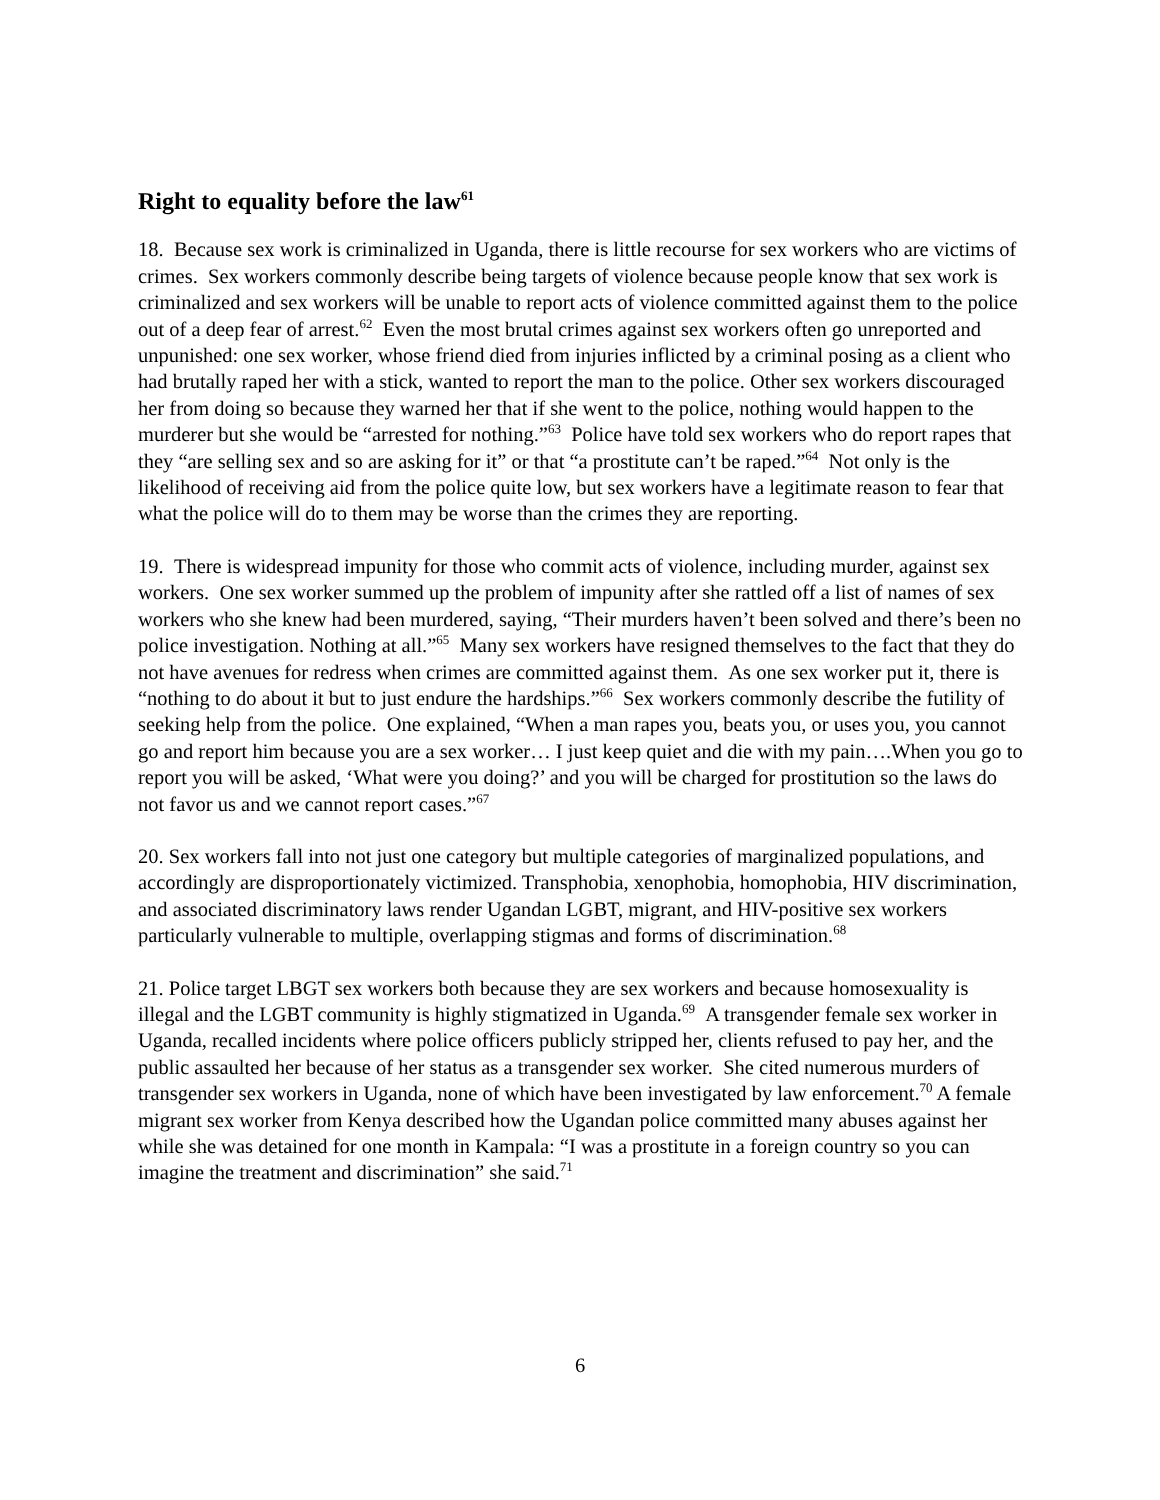Right to equality before the law<sup>61</sup>
18. Because sex work is criminalized in Uganda, there is little recourse for sex workers who are victims of crimes. Sex workers commonly describe being targets of violence because people know that sex work is criminalized and sex workers will be unable to report acts of violence committed against them to the police out of a deep fear of arrest.<sup>62</sup> Even the most brutal crimes against sex workers often go unreported and unpunished: one sex worker, whose friend died from injuries inflicted by a criminal posing as a client who had brutally raped her with a stick, wanted to report the man to the police. Other sex workers discouraged her from doing so because they warned her that if she went to the police, nothing would happen to the murderer but she would be “arrested for nothing.”<sup>63</sup> Police have told sex workers who do report rapes that they “are selling sex and so are asking for it” or that “a prostitute can’t be raped.”<sup>64</sup> Not only is the likelihood of receiving aid from the police quite low, but sex workers have a legitimate reason to fear that what the police will do to them may be worse than the crimes they are reporting.
19. There is widespread impunity for those who commit acts of violence, including murder, against sex workers. One sex worker summed up the problem of impunity after she rattled off a list of names of sex workers who she knew had been murdered, saying, “Their murders haven’t been solved and there’s been no police investigation. Nothing at all.”<sup>65</sup> Many sex workers have resigned themselves to the fact that they do not have avenues for redress when crimes are committed against them. As one sex worker put it, there is “nothing to do about it but to just endure the hardships.”<sup>66</sup> Sex workers commonly describe the futility of seeking help from the police. One explained, “When a man rapes you, beats you, or uses you, you cannot go and report him because you are a sex worker… I just keep quiet and die with my pain….When you go to report you will be asked, ‘What were you doing?’ and you will be charged for prostitution so the laws do not favor us and we cannot report cases.”<sup>67</sup>
20. Sex workers fall into not just one category but multiple categories of marginalized populations, and accordingly are disproportionately victimized. Transphobia, xenophobia, homophobia, HIV discrimination, and associated discriminatory laws render Ugandan LGBT, migrant, and HIV-positive sex workers particularly vulnerable to multiple, overlapping stigmas and forms of discrimination.<sup>68</sup>
21. Police target LBGT sex workers both because they are sex workers and because homosexuality is illegal and the LGBT community is highly stigmatized in Uganda.<sup>69</sup> A transgender female sex worker in Uganda, recalled incidents where police officers publicly stripped her, clients refused to pay her, and the public assaulted her because of her status as a transgender sex worker. She cited numerous murders of transgender sex workers in Uganda, none of which have been investigated by law enforcement.<sup>70</sup> A female migrant sex worker from Kenya described how the Ugandan police committed many abuses against her while she was detained for one month in Kampala: “I was a prostitute in a foreign country so you can imagine the treatment and discrimination” she said.<sup>71</sup>
6